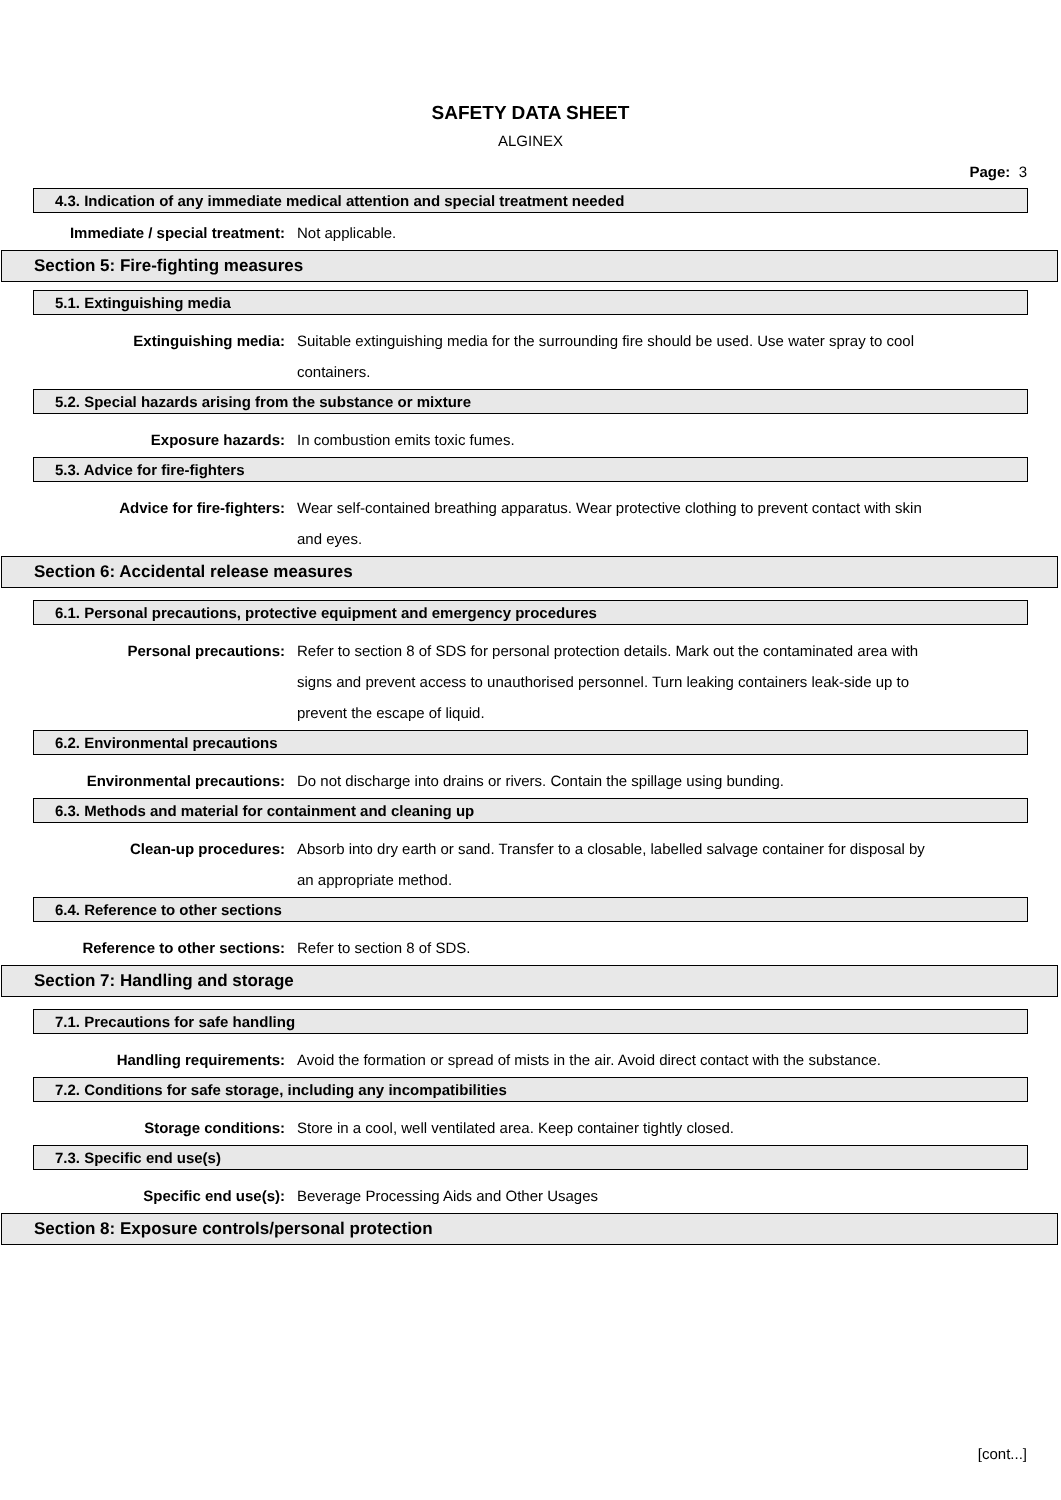SAFETY DATA SHEET
ALGINEX
Page: 3
4.3. Indication of any immediate medical attention and special treatment needed
Immediate / special treatment: Not applicable.
Section 5: Fire-fighting measures
5.1. Extinguishing media
Extinguishing media: Suitable extinguishing media for the surrounding fire should be used. Use water spray to cool containers.
5.2. Special hazards arising from the substance or mixture
Exposure hazards: In combustion emits toxic fumes.
5.3. Advice for fire-fighters
Advice for fire-fighters: Wear self-contained breathing apparatus. Wear protective clothing to prevent contact with skin and eyes.
Section 6: Accidental release measures
6.1. Personal precautions, protective equipment and emergency procedures
Personal precautions: Refer to section 8 of SDS for personal protection details. Mark out the contaminated area with signs and prevent access to unauthorised personnel. Turn leaking containers leak-side up to prevent the escape of liquid.
6.2. Environmental precautions
Environmental precautions: Do not discharge into drains or rivers. Contain the spillage using bunding.
6.3. Methods and material for containment and cleaning up
Clean-up procedures: Absorb into dry earth or sand. Transfer to a closable, labelled salvage container for disposal by an appropriate method.
6.4. Reference to other sections
Reference to other sections: Refer to section 8 of SDS.
Section 7: Handling and storage
7.1. Precautions for safe handling
Handling requirements: Avoid the formation or spread of mists in the air. Avoid direct contact with the substance.
7.2. Conditions for safe storage, including any incompatibilities
Storage conditions: Store in a cool, well ventilated area. Keep container tightly closed.
7.3. Specific end use(s)
Specific end use(s): Beverage Processing Aids and Other Usages
Section 8: Exposure controls/personal protection
[cont...]